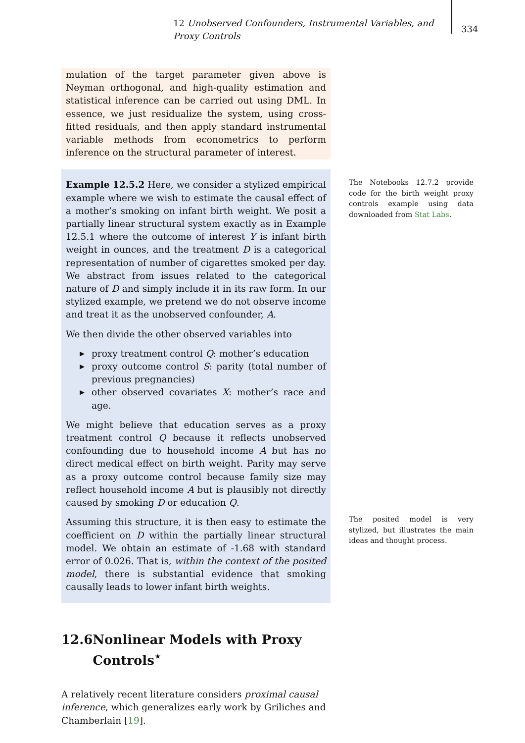12 Unobserved Confounders, Instrumental Variables, and Proxy Controls
334
mulation of the target parameter given above is Neyman orthogonal, and high-quality estimation and statistical inference can be carried out using DML. In essence, we just residualize the system, using cross-fitted residuals, and then apply standard instrumental variable methods from econometrics to perform inference on the structural parameter of interest.
Example 12.5.2 Here, we consider a stylized empirical example where we wish to estimate the causal effect of a mother’s smoking on infant birth weight. We posit a partially linear structural system exactly as in Example 12.5.1 where the outcome of interest Y is infant birth weight in ounces, and the treatment D is a categorical representation of number of cigarettes smoked per day. We abstract from issues related to the categorical nature of D and simply include it in its raw form. In our stylized example, we pretend we do not observe income and treat it as the unobserved confounder, A.
We then divide the other observed variables into
▶ proxy treatment control Q: mother’s education
▶ proxy outcome control S: parity (total number of previous pregnancies)
▶ other observed covariates X: mother’s race and age.
We might believe that education serves as a proxy treatment control Q because it reflects unobserved confounding due to household income A but has no direct medical effect on birth weight. Parity may serve as a proxy outcome control because family size may reflect household income A but is plausibly not directly caused by smoking D or education Q.
Assuming this structure, it is then easy to estimate the coefficient on D within the partially linear structural model. We obtain an estimate of -1.68 with standard error of 0.026. That is, within the context of the posited model, there is substantial evidence that smoking causally leads to lower infant birth weights.
12.6 Nonlinear Models with Proxy Controls<sup>⋆</sup>
A relatively recent literature considers proximal causal inference, which generalizes early work by Griliches and Chamberlain [19].
The Notebooks 12.7.2 provide code for the birth weight proxy controls example using data downloaded from Stat Labs.
The posited model is very stylized, but illustrates the main ideas and thought process.